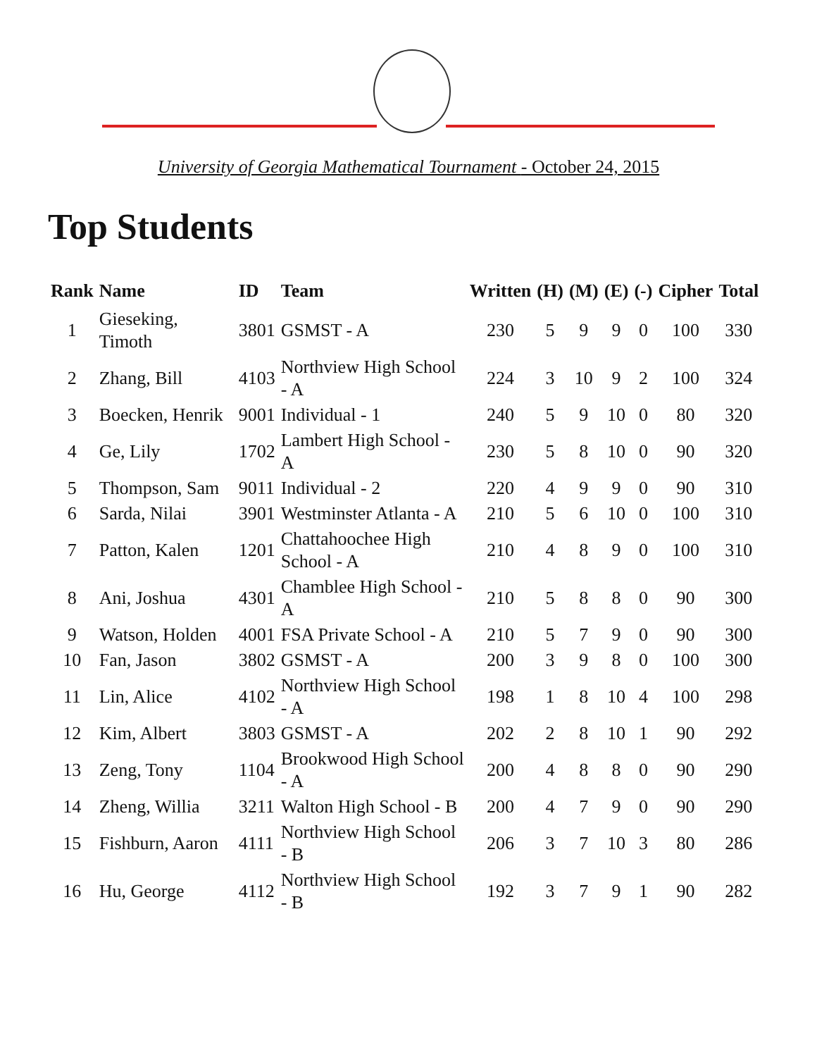University of Georgia Mathematical Tournament - October 24, 2015
Top Students
| Rank | Name | ID | Team | Written | (H) | (M) | (E) | (-) | Cipher | Total |
| --- | --- | --- | --- | --- | --- | --- | --- | --- | --- | --- |
| 1 | Gieseking, Timoth | 3801 | GSMST - A | 230 | 5 | 9 | 9 | 0 | 100 | 330 |
| 2 | Zhang, Bill | 4103 | Northview High School - A | 224 | 3 | 10 | 9 | 2 | 100 | 324 |
| 3 | Boecken, Henrik | 9001 | Individual - 1 | 240 | 5 | 9 | 10 | 0 | 80 | 320 |
| 4 | Ge, Lily | 1702 | Lambert High School - A | 230 | 5 | 8 | 10 | 0 | 90 | 320 |
| 5 | Thompson, Sam | 9011 | Individual - 2 | 220 | 4 | 9 | 9 | 0 | 90 | 310 |
| 6 | Sarda, Nilai | 3901 | Westminster Atlanta - A | 210 | 5 | 6 | 10 | 0 | 100 | 310 |
| 7 | Patton, Kalen | 1201 | Chattahoochee High School - A | 210 | 4 | 8 | 9 | 0 | 100 | 310 |
| 8 | Ani, Joshua | 4301 | Chamblee High School - A | 210 | 5 | 8 | 8 | 0 | 90 | 300 |
| 9 | Watson, Holden | 4001 | FSA Private School - A | 210 | 5 | 7 | 9 | 0 | 90 | 300 |
| 10 | Fan, Jason | 3802 | GSMST - A | 200 | 3 | 9 | 8 | 0 | 100 | 300 |
| 11 | Lin, Alice | 4102 | Northview High School - A | 198 | 1 | 8 | 10 | 4 | 100 | 298 |
| 12 | Kim, Albert | 3803 | GSMST - A | 202 | 2 | 8 | 10 | 1 | 90 | 292 |
| 13 | Zeng, Tony | 1104 | Brookwood High School - A | 200 | 4 | 8 | 8 | 0 | 90 | 290 |
| 14 | Zheng, Willia | 3211 | Walton High School - B | 200 | 4 | 7 | 9 | 0 | 90 | 290 |
| 15 | Fishburn, Aaron | 4111 | Northview High School - B | 206 | 3 | 7 | 10 | 3 | 80 | 286 |
| 16 | Hu, George | 4112 | Northview High School - B | 192 | 3 | 7 | 9 | 1 | 90 | 282 |